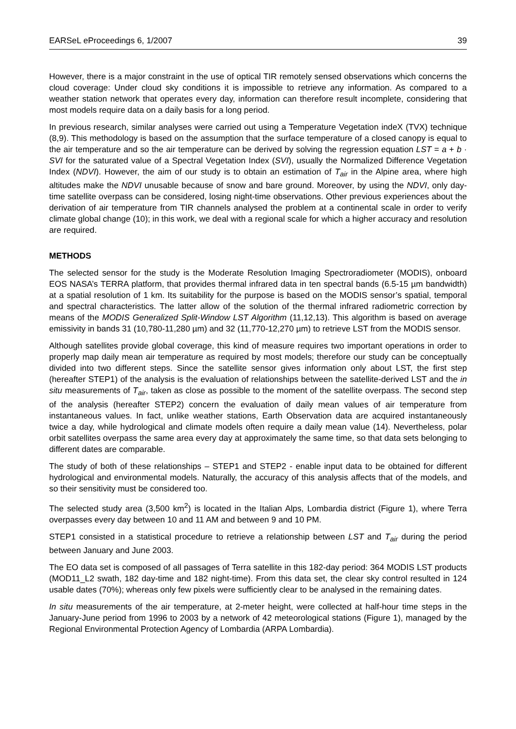EARSeL eProceedings 6, 1/2007 39
However, there is a major constraint in the use of optical TIR remotely sensed observations which concerns the cloud coverage: Under cloud sky conditions it is impossible to retrieve any information. As compared to a weather station network that operates every day, information can therefore result incomplete, considering that most models require data on a daily basis for a long period.
In previous research, similar analyses were carried out using a Temperature Vegetation indeX (TVX) technique (8,9). This methodology is based on the assumption that the surface temperature of a closed canopy is equal to the air temperature and so the air temperature can be derived by solving the regression equation LST = a + b · SVI for the saturated value of a Spectral Vegetation Index (SVI), usually the Normalized Difference Vegetation Index (NDVI). However, the aim of our study is to obtain an estimation of T<sub>air</sub> in the Alpine area, where high altitudes make the NDVI unusable because of snow and bare ground. Moreover, by using the NDVI, only day-time satellite overpass can be considered, losing night-time observations. Other previous experiences about the derivation of air temperature from TIR channels analysed the problem at a continental scale in order to verify climate global change (10); in this work, we deal with a regional scale for which a higher accuracy and resolution are required.
METHODS
The selected sensor for the study is the Moderate Resolution Imaging Spectroradiometer (MODIS), onboard EOS NASA’s TERRA platform, that provides thermal infrared data in ten spectral bands (6.5-15 µm bandwidth) at a spatial resolution of 1 km. Its suitability for the purpose is based on the MODIS sensor’s spatial, temporal and spectral characteristics. The latter allow of the solution of the thermal infrared radiometric correction by means of the MODIS Generalized Split-Window LST Algorithm (11,12,13). This algorithm is based on average emissivity in bands 31 (10,780-11,280 µm) and 32 (11,770-12,270 µm) to retrieve LST from the MODIS sensor.
Although satellites provide global coverage, this kind of measure requires two important operations in order to properly map daily mean air temperature as required by most models; therefore our study can be conceptually divided into two different steps. Since the satellite sensor gives information only about LST, the first step (hereafter STEP1) of the analysis is the evaluation of relationships between the satellite-derived LST and the in situ measurements of T<sub>air</sub>, taken as close as possible to the moment of the satellite overpass. The second step of the analysis (hereafter STEP2) concern the evaluation of daily mean values of air temperature from instantaneous values. In fact, unlike weather stations, Earth Observation data are acquired instantaneously twice a day, while hydrological and climate models often require a daily mean value (14). Nevertheless, polar orbit satellites overpass the same area every day at approximately the same time, so that data sets belonging to different dates are comparable.
The study of both of these relationships – STEP1 and STEP2 - enable input data to be obtained for different hydrological and environmental models. Naturally, the accuracy of this analysis affects that of the models, and so their sensitivity must be considered too.
The selected study area (3,500 km<sup>2</sup>) is located in the Italian Alps, Lombardia district (Figure 1), where Terra overpasses every day between 10 and 11 AM and between 9 and 10 PM.
STEP1 consisted in a statistical procedure to retrieve a relationship between LST and T<sub>air</sub> during the period between January and June 2003.
The EO data set is composed of all passages of Terra satellite in this 182-day period: 364 MODIS LST products (MOD11_L2 swath, 182 day-time and 182 night-time). From this data set, the clear sky control resulted in 124 usable dates (70%); whereas only few pixels were sufficiently clear to be analysed in the remaining dates.
In situ measurements of the air temperature, at 2-meter height, were collected at half-hour time steps in the January-June period from 1996 to 2003 by a network of 42 meteorological stations (Figure 1), managed by the Regional Environmental Protection Agency of Lombardia (ARPA Lombardia).